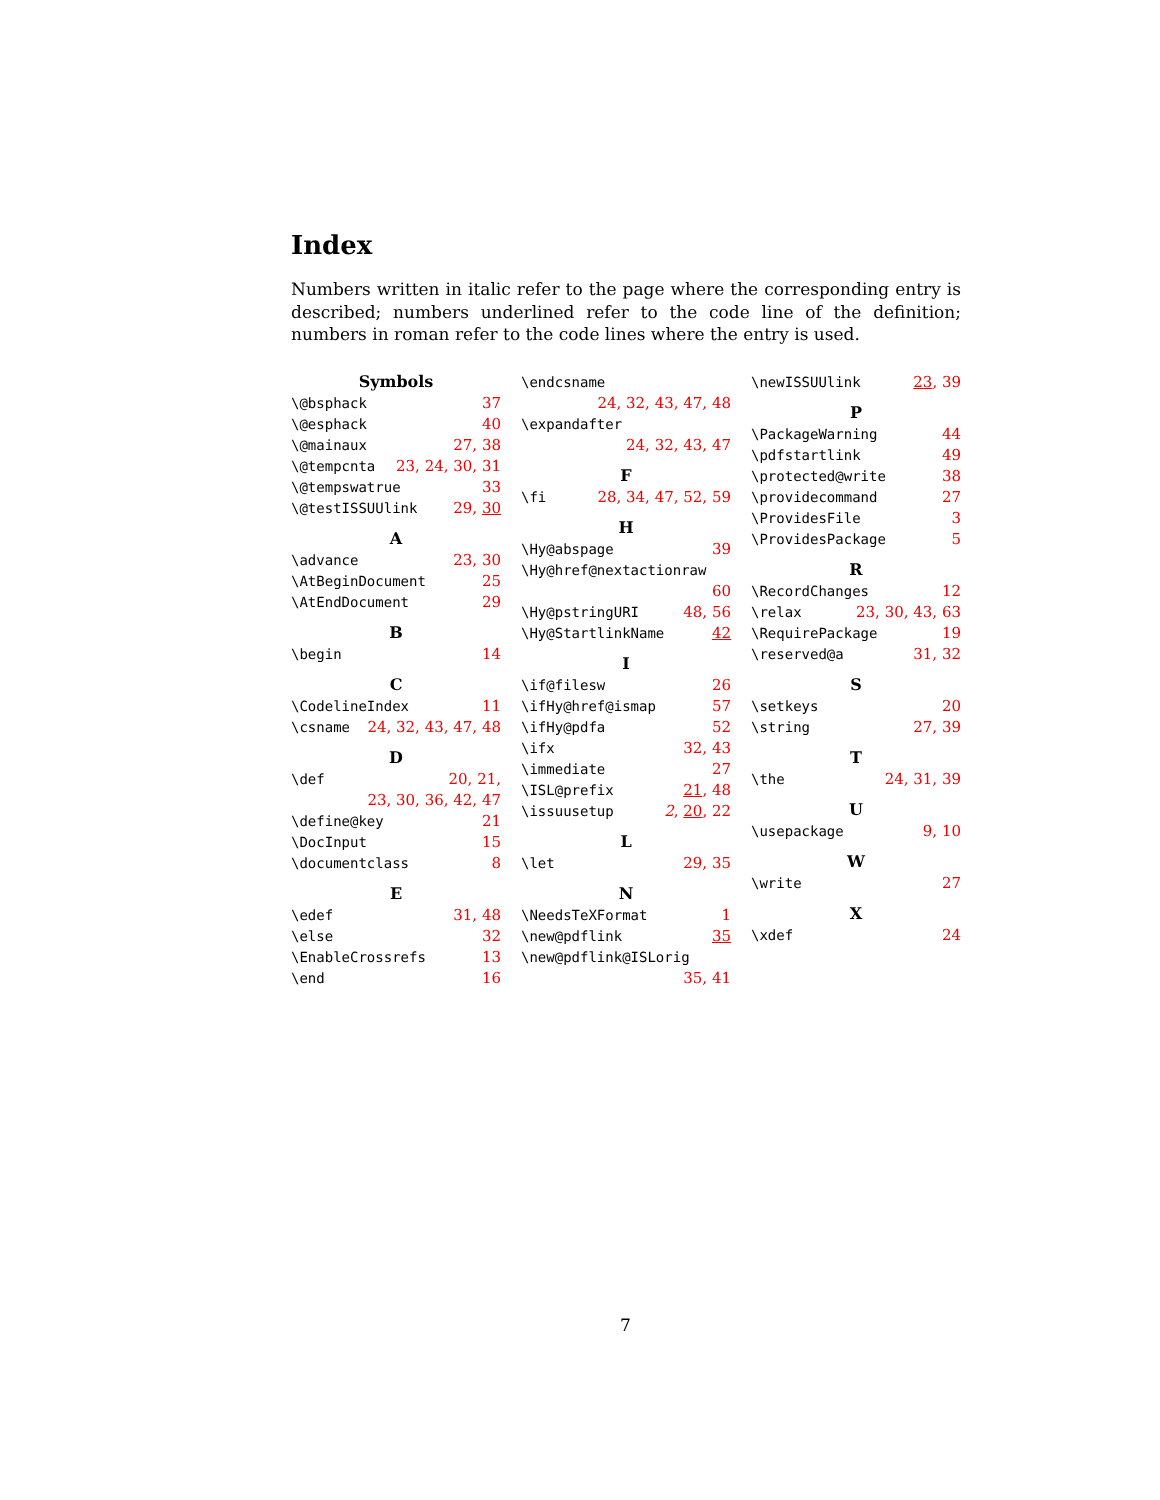Index
Numbers written in italic refer to the page where the corresponding entry is described; numbers underlined refer to the code line of the definition; numbers in roman refer to the code lines where the entry is used.
Symbols
\@bsphack 37
\@esphack 40
\@mainaux 27, 38
\@tempcnta 23, 24, 30, 31
\@tempswatrue 33
\@testISSUUlink 29, 30
A
\advance 23, 30
\AtBeginDocument 25
\AtEndDocument 29
B
\begin 14
C
\CodelineIndex 11
\csname 24, 32, 43, 47, 48
D
\def 20, 21,
23, 30, 36, 42, 47
\define@key 21
\DocInput 15
\documentclass 8
E
\edef 31, 48
\else 32
\EnableCrossrefs 13
\end 16
\endcsname
24, 32, 43, 47, 48
\expandafter
24, 32, 43, 47
F
\fi 28, 34, 47, 52, 59
H
\Hy@abspage 39
\Hy@href@nextactionraw
60
\Hy@pstringURI 48, 56
\Hy@StartlinkName 42
I
\if@filesw 26
\ifHy@href@ismap 57
\ifHy@pdfa 52
\ifx 32, 43
\immediate 27
\ISL@prefix 21, 48
\issuusetup 2, 20, 22
L
\let 29, 35
N
\NeedsTeXFormat 1
\new@pdflink 35
\new@pdflink@ISLorig
35, 41
\newISSUUlink 23, 39
P
\PackageWarning 44
\pdfstartlink 49
\protected@write 38
\providecommand 27
\ProvidesFile 3
\ProvidesPackage 5
R
\RecordChanges 12
\relax 23, 30, 43, 63
\RequirePackage 19
\reserved@a 31, 32
S
\setkeys 20
\string 27, 39
T
\the 24, 31, 39
U
\usepackage 9, 10
W
\write 27
X
\xdef 24
7